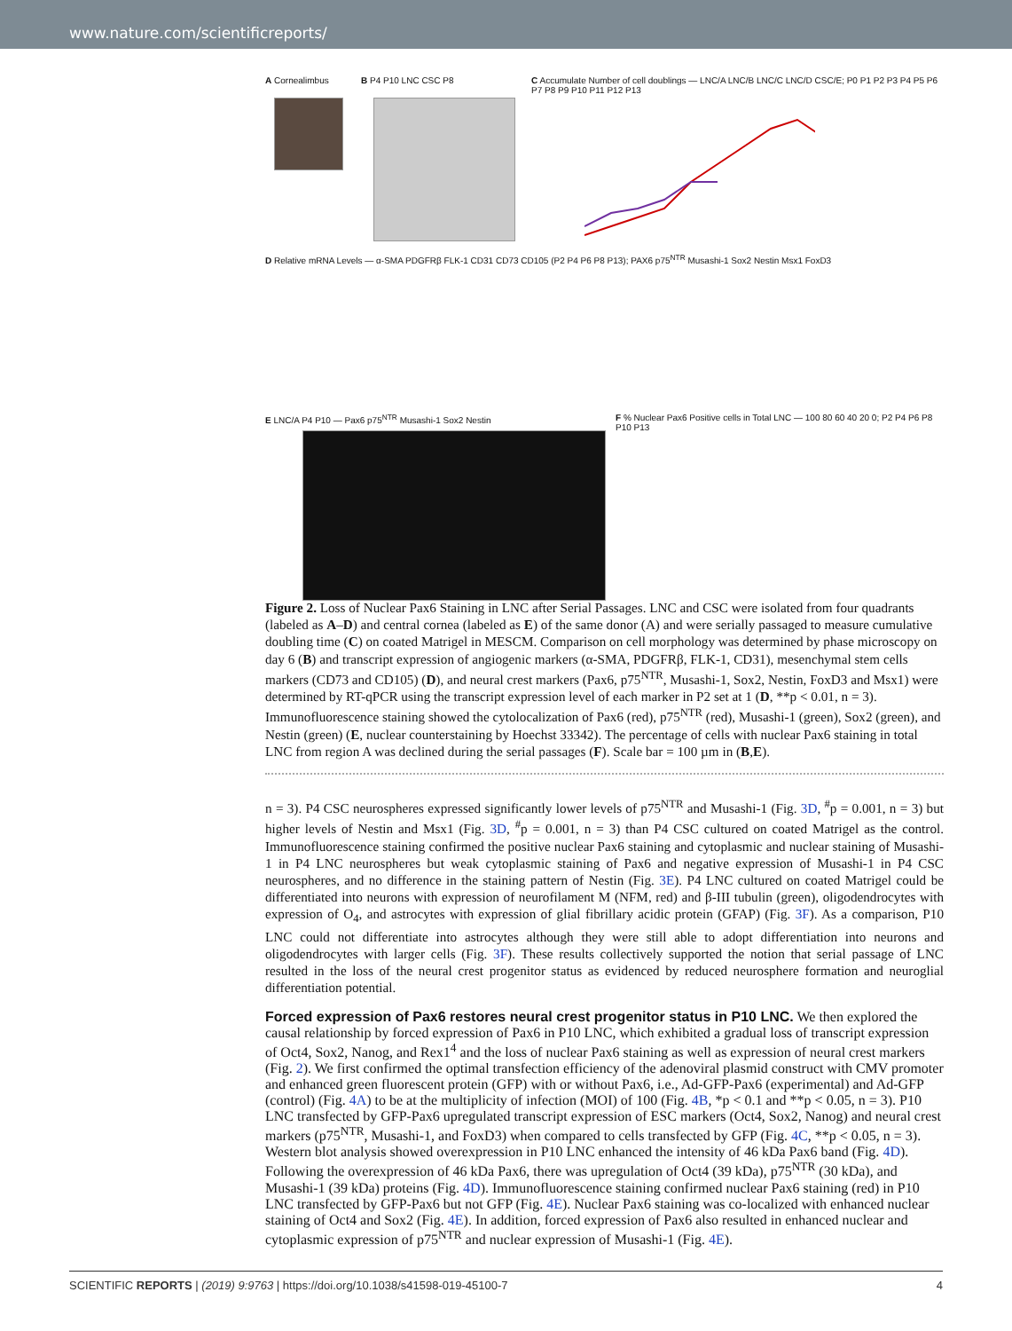www.nature.com/scientificreports/
A Cornealimbus B P4 P10 LNC CSC P8
C Accumulate Number of cell doublings — LNC/A LNC/B LNC/C LNC/D CSC/E; P0 P1 P2 P3 P4 P5 P6 P7 P8 P9 P10 P11 P12 P13
D Relative mRNA Levels — α-SMA PDGFRβ FLK-1 CD31 CD73 CD105 (P2 P4 P6 P8 P13); PAX6 p75<sup>NTR</sup> Musashi-1 Sox2 Nestin Msx1 FoxD3
E LNC/A P4 P10 — Pax6 p75<sup>NTR</sup> Musashi-1 Sox2 Nestin
F % Nuclear Pax6 Positive cells in Total LNC — 100 80 60 40 20 0; P2 P4 P6 P8 P10 P13
Figure 2. Loss of Nuclear Pax6 Staining in LNC after Serial Passages. LNC and CSC were isolated from four quadrants (labeled as A–D) and central cornea (labeled as E) of the same donor (A) and were serially passaged to measure cumulative doubling time (C) on coated Matrigel in MESCM. Comparison on cell morphology was determined by phase microscopy on day 6 (B) and transcript expression of angiogenic markers (α-SMA, PDGFRβ, FLK-1, CD31), mesenchymal stem cells markers (CD73 and CD105) (D), and neural crest markers (Pax6, p75<sup>NTR</sup>, Musashi-1, Sox2, Nestin, FoxD3 and Msx1) were determined by RT-qPCR using the transcript expression level of each marker in P2 set at 1 (D, **p < 0.01, n = 3). Immunofluorescence staining showed the cytolocalization of Pax6 (red), p75<sup>NTR</sup> (red), Musashi-1 (green), Sox2 (green), and Nestin (green) (E, nuclear counterstaining by Hoechst 33342). The percentage of cells with nuclear Pax6 staining in total LNC from region A was declined during the serial passages (F). Scale bar = 100 µm in (B,E).
n = 3). P4 CSC neurospheres expressed significantly lower levels of p75<sup>NTR</sup> and Musashi-1 (Fig. 3D, <sup>#</sup>p = 0.001, n = 3) but higher levels of Nestin and Msx1 (Fig. 3D, <sup>#</sup>p = 0.001, n = 3) than P4 CSC cultured on coated Matrigel as the control. Immunofluorescence staining confirmed the positive nuclear Pax6 staining and cytoplasmic and nuclear staining of Musashi-1 in P4 LNC neurospheres but weak cytoplasmic staining of Pax6 and negative expression of Musashi-1 in P4 CSC neurospheres, and no difference in the staining pattern of Nestin (Fig. 3E). P4 LNC cultured on coated Matrigel could be differentiated into neurons with expression of neurofilament M (NFM, red) and β-III tubulin (green), oligodendrocytes with expression of O<sub>4</sub>, and astrocytes with expression of glial fibrillary acidic protein (GFAP) (Fig. 3F). As a comparison, P10 LNC could not differentiate into astrocytes although they were still able to adopt differentiation into neurons and oligodendrocytes with larger cells (Fig. 3F). These results collectively supported the notion that serial passage of LNC resulted in the loss of the neural crest progenitor status as evidenced by reduced neurosphere formation and neuroglial differentiation potential.
Forced expression of Pax6 restores neural crest progenitor status in P10 LNC.
We then explored the causal relationship by forced expression of Pax6 in P10 LNC, which exhibited a gradual loss of transcript expression of Oct4, Sox2, Nanog, and Rex1<sup>4</sup> and the loss of nuclear Pax6 staining as well as expression of neural crest markers (Fig. 2). We first confirmed the optimal transfection efficiency of the adenoviral plasmid construct with CMV promoter and enhanced green fluorescent protein (GFP) with or without Pax6, i.e., Ad-GFP-Pax6 (experimental) and Ad-GFP (control) (Fig. 4A) to be at the multiplicity of infection (MOI) of 100 (Fig. 4B, *p < 0.1 and **p < 0.05, n = 3). P10 LNC transfected by GFP-Pax6 upregulated transcript expression of ESC markers (Oct4, Sox2, Nanog) and neural crest markers (p75<sup>NTR</sup>, Musashi-1, and FoxD3) when compared to cells transfected by GFP (Fig. 4C, **p < 0.05, n = 3). Western blot analysis showed overexpression in P10 LNC enhanced the intensity of 46 kDa Pax6 band (Fig. 4D). Following the overexpression of 46 kDa Pax6, there was upregulation of Oct4 (39 kDa), p75<sup>NTR</sup> (30 kDa), and Musashi-1 (39 kDa) proteins (Fig. 4D). Immunofluorescence staining confirmed nuclear Pax6 staining (red) in P10 LNC transfected by GFP-Pax6 but not GFP (Fig. 4E). Nuclear Pax6 staining was co-localized with enhanced nuclear staining of Oct4 and Sox2 (Fig. 4E). In addition, forced expression of Pax6 also resulted in enhanced nuclear and cytoplasmic expression of p75<sup>NTR</sup> and nuclear expression of Musashi-1 (Fig. 4E).
SCIENTIFIC REPORTS | (2019) 9:9763 | https://doi.org/10.1038/s41598-019-45100-7 4